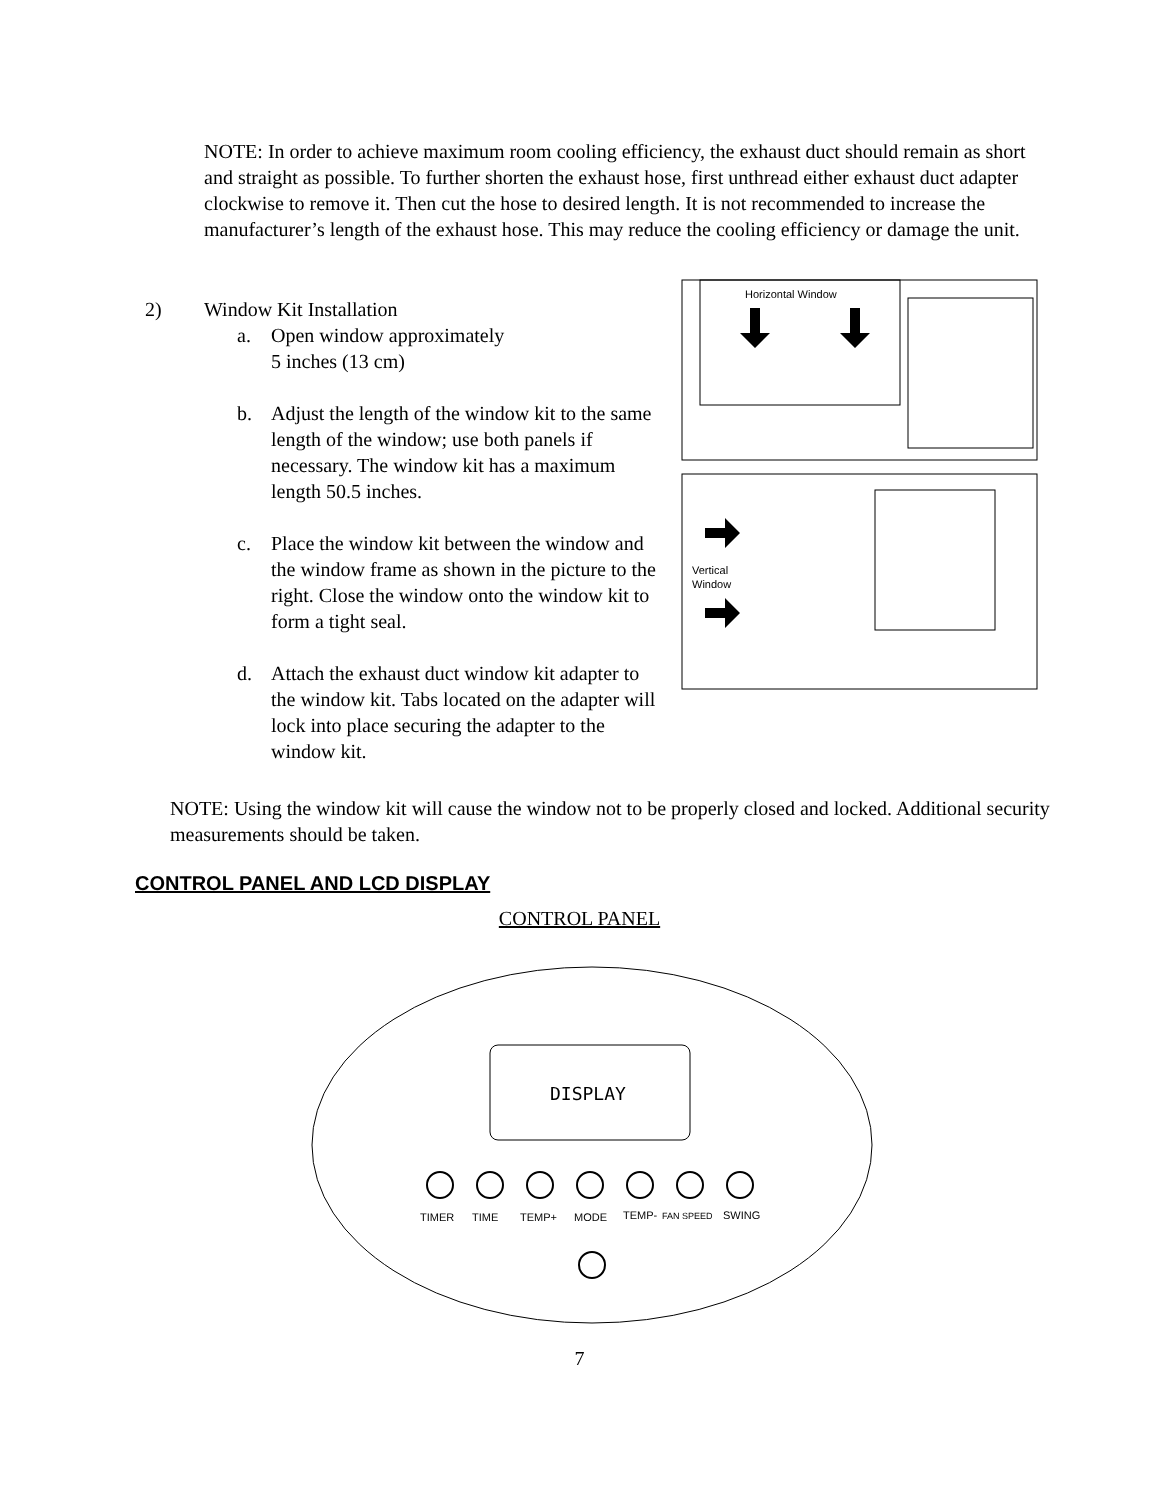NOTE: In order to achieve maximum room cooling efficiency, the exhaust duct should remain as short and straight as possible. To further shorten the exhaust hose, first unthread either exhaust duct adapter clockwise to remove it. Then cut the hose to desired length. It is not recommended to increase the manufacturer’s length of the exhaust hose. This may reduce the cooling efficiency or damage the unit.
2) Window Kit Installation
a. Open window approximately
5 inches (13 cm)
b. Adjust the length of the window kit to the same length of the window; use both panels if necessary. The window kit has a maximum length 50.5 inches.
c. Place the window kit between the window and the window frame as shown in the picture to the right. Close the window onto the window kit to form a tight seal.
d. Attach the exhaust duct window kit adapter to the window kit. Tabs located on the adapter will lock into place securing the adapter to the window kit.
Horizontal Window
Vertical
Window
NOTE: Using the window kit will cause the window not to be properly closed and locked. Additional security measurements should be taken.
CONTROL PANEL AND LCD DISPLAY
CONTROL PANEL
DISPLAY
TIMER
TIME
TEMP+
MODE
TEMP-
FAN SPEED
SWING
7